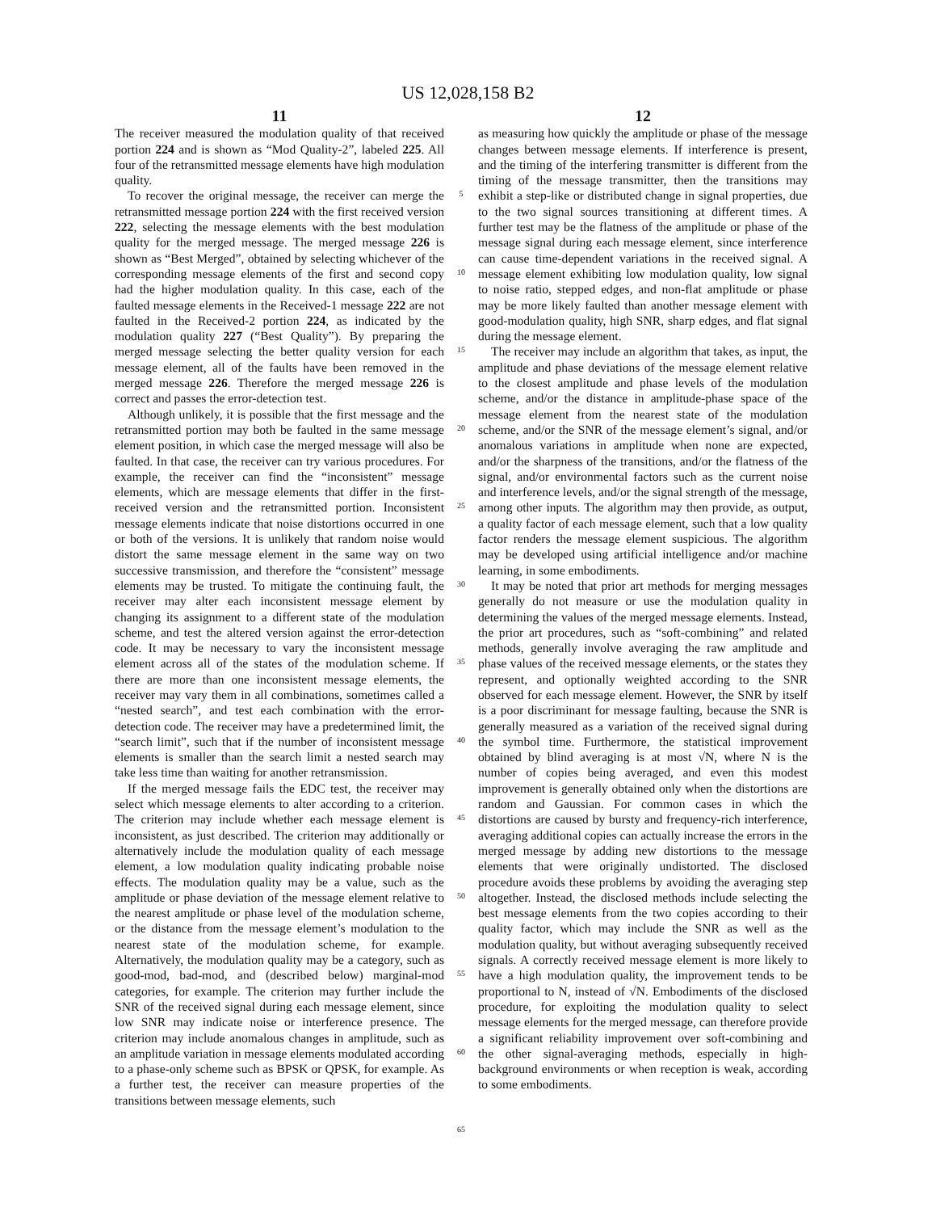US 12,028,158 B2
11
The receiver measured the modulation quality of that received portion 224 and is shown as “Mod Quality-2”, labeled 225. All four of the retransmitted message elements have high modulation quality.
To recover the original message, the receiver can merge the retransmitted message portion 224 with the first received version 222, selecting the message elements with the best modulation quality for the merged message. The merged message 226 is shown as “Best Merged”, obtained by selecting whichever of the corresponding message elements of the first and second copy had the higher modulation quality. In this case, each of the faulted message elements in the Received-1 message 222 are not faulted in the Received-2 portion 224, as indicated by the modulation quality 227 (“Best Quality”). By preparing the merged message selecting the better quality version for each message element, all of the faults have been removed in the merged message 226. Therefore the merged message 226 is correct and passes the error-detection test.
Although unlikely, it is possible that the first message and the retransmitted portion may both be faulted in the same message element position, in which case the merged message will also be faulted. In that case, the receiver can try various procedures. For example, the receiver can find the “inconsistent” message elements, which are message elements that differ in the first-received version and the retransmitted portion. Inconsistent message elements indicate that noise distortions occurred in one or both of the versions. It is unlikely that random noise would distort the same message element in the same way on two successive transmission, and therefore the “consistent” message elements may be trusted. To mitigate the continuing fault, the receiver may alter each inconsistent message element by changing its assignment to a different state of the modulation scheme, and test the altered version against the error-detection code. It may be necessary to vary the inconsistent message element across all of the states of the modulation scheme. If there are more than one inconsistent message elements, the receiver may vary them in all combinations, sometimes called a “nested search”, and test each combination with the error-detection code. The receiver may have a predetermined limit, the “search limit”, such that if the number of inconsistent message elements is smaller than the search limit a nested search may take less time than waiting for another retransmission.
If the merged message fails the EDC test, the receiver may select which message elements to alter according to a criterion. The criterion may include whether each message element is inconsistent, as just described. The criterion may additionally or alternatively include the modulation quality of each message element, a low modulation quality indicating probable noise effects. The modulation quality may be a value, such as the amplitude or phase deviation of the message element relative to the nearest amplitude or phase level of the modulation scheme, or the distance from the message element’s modulation to the nearest state of the modulation scheme, for example. Alternatively, the modulation quality may be a category, such as good-mod, bad-mod, and (described below) marginal-mod categories, for example. The criterion may further include the SNR of the received signal during each message element, since low SNR may indicate noise or interference presence. The criterion may include anomalous changes in amplitude, such as an amplitude variation in message elements modulated according to a phase-only scheme such as BPSK or QPSK, for example. As a further test, the receiver can measure properties of the transitions between message elements, such
5
10
15
20
25
30
35
40
45
50
55
60
65
12
as measuring how quickly the amplitude or phase of the message changes between message elements. If interference is present, and the timing of the interfering transmitter is different from the timing of the message transmitter, then the transitions may exhibit a step-like or distributed change in signal properties, due to the two signal sources transitioning at different times. A further test may be the flatness of the amplitude or phase of the message signal during each message element, since interference can cause time-dependent variations in the received signal. A message element exhibiting low modulation quality, low signal to noise ratio, stepped edges, and non-flat amplitude or phase may be more likely faulted than another message element with good-modulation quality, high SNR, sharp edges, and flat signal during the message element.
The receiver may include an algorithm that takes, as input, the amplitude and phase deviations of the message element relative to the closest amplitude and phase levels of the modulation scheme, and/or the distance in amplitude-phase space of the message element from the nearest state of the modulation scheme, and/or the SNR of the message element’s signal, and/or anomalous variations in amplitude when none are expected, and/or the sharpness of the transitions, and/or the flatness of the signal, and/or environmental factors such as the current noise and interference levels, and/or the signal strength of the message, among other inputs. The algorithm may then provide, as output, a quality factor of each message element, such that a low quality factor renders the message element suspicious. The algorithm may be developed using artificial intelligence and/or machine learning, in some embodiments.
It may be noted that prior art methods for merging messages generally do not measure or use the modulation quality in determining the values of the merged message elements. Instead, the prior art procedures, such as “soft-combining” and related methods, generally involve averaging the raw amplitude and phase values of the received message elements, or the states they represent, and optionally weighted according to the SNR observed for each message element. However, the SNR by itself is a poor discriminant for message faulting, because the SNR is generally measured as a variation of the received signal during the symbol time. Furthermore, the statistical improvement obtained by blind averaging is at most √N, where N is the number of copies being averaged, and even this modest improvement is generally obtained only when the distortions are random and Gaussian. For common cases in which the distortions are caused by bursty and frequency-rich interference, averaging additional copies can actually increase the errors in the merged message by adding new distortions to the message elements that were originally undistorted. The disclosed procedure avoids these problems by avoiding the averaging step altogether. Instead, the disclosed methods include selecting the best message elements from the two copies according to their quality factor, which may include the SNR as well as the modulation quality, but without averaging subsequently received signals. A correctly received message element is more likely to have a high modulation quality, the improvement tends to be proportional to N, instead of √N. Embodiments of the disclosed procedure, for exploiting the modulation quality to select message elements for the merged message, can therefore provide a significant reliability improvement over soft-combining and the other signal-averaging methods, especially in high-background environments or when reception is weak, according to some embodiments.